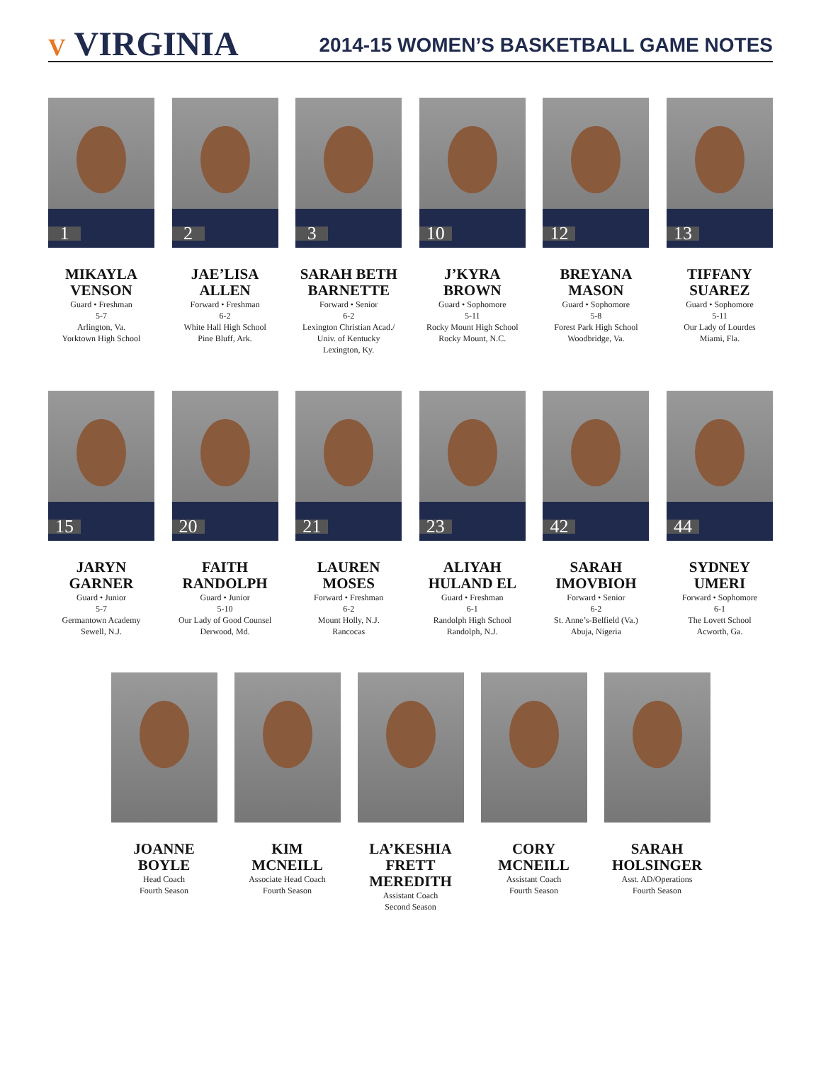V VIRGINIA
2014-15 WOMEN’S BASKETBALL GAME NOTES
1
MIKAYLA
VENSON
Guard • Freshman
5-7
Arlington, Va.
Yorktown High School
2
JAE’LISA
ALLEN
Forward • Freshman
6-2
White Hall High School
Pine Bluff, Ark.
3
SARAH BETH
BARNETTE
Forward • Senior
6-2
Lexington Christian Acad./
Univ. of Kentucky
Lexington, Ky.
10
J’KYRA
BROWN
Guard • Sophomore
5-11
Rocky Mount High School
Rocky Mount, N.C.
12
BREYANA
MASON
Guard • Sophomore
5-8
Forest Park High School
Woodbridge, Va.
13
TIFFANY
SUAREZ
Guard • Sophomore
5-11
Our Lady of Lourdes
Miami, Fla.
15
JARYN
GARNER
Guard • Junior
5-7
Germantown Academy
Sewell, N.J.
20
FAITH
RANDOLPH
Guard • Junior
5-10
Our Lady of Good Counsel
Derwood, Md.
21
LAUREN
MOSES
Forward • Freshman
6-2
Mount Holly, N.J.
Rancocas
23
ALIYAH
HULAND EL
Guard • Freshman
6-1
Randolph High School
Randolph, N.J.
42
SARAH
IMOVBIOH
Forward • Senior
6-2
St. Anne’s-Belfield (Va.)
Abuja, Nigeria
44
SYDNEY
UMERI
Forward • Sophomore
6-1
The Lovett School
Acworth, Ga.
JOANNE
BOYLE
Head Coach
Fourth Season
KIM
MCNEILL
Associate Head Coach
Fourth Season
LA’KESHIA
FRETT MEREDITH
Assistant Coach
Second Season
CORY
MCNEILL
Assistant Coach
Fourth Season
SARAH
HOLSINGER
Asst. AD/Operations
Fourth Season